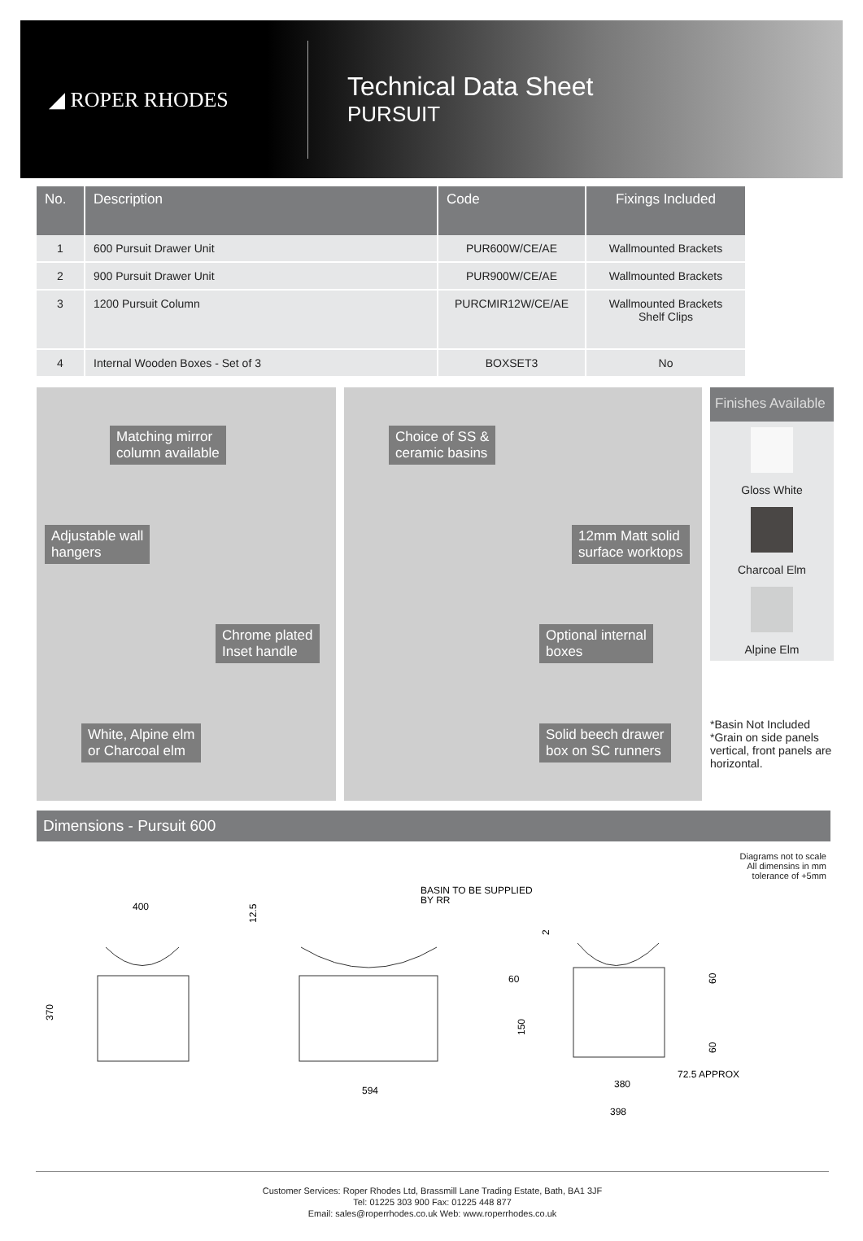◢ ROPER RHODES
Technical Data Sheet
PURSUIT
| No. | Description | Code | Fixings Included |
| --- | --- | --- | --- |
| 1 | 600 Pursuit Drawer Unit | PUR600W/CE/AE | Wallmounted Brackets |
| 2 | 900 Pursuit Drawer Unit | PUR900W/CE/AE | Wallmounted Brackets |
| 3 | 1200 Pursuit Column | PURCMIR12W/CE/AE | Wallmounted Brackets Shelf Clips |
| 4 | Internal Wooden Boxes - Set of 3 | BOXSET3 | No |
Matching mirror
column available
Adjustable wall
hangers
Chrome plated
Inset handle
White, Alpine elm
or Charcoal elm
Choice of SS &
ceramic basins
12mm Matt solid
surface worktops
Optional internal
boxes
Solid beech drawer
box on SC runners
Finishes Available
Gloss White
Charcoal Elm
Alpine Elm
*Basin Not Included
*Grain on side panels vertical, front panels are horizontal.
Dimensions - Pursuit 600
Diagrams not to scale
All dimensins in mm
tolerance of +5mm
400
370
BASIN TO BE SUPPLIED
BY RR
12.5
594
60
150
2
60
60
72.5 APPROX
380
398
Customer Services: Roper Rhodes Ltd, Brassmill Lane Trading Estate, Bath, BA1 3JF
Tel: 01225 303 900 Fax: 01225 448 877
Email: sales@roperrhodes.co.uk Web: www.roperrhodes.co.uk